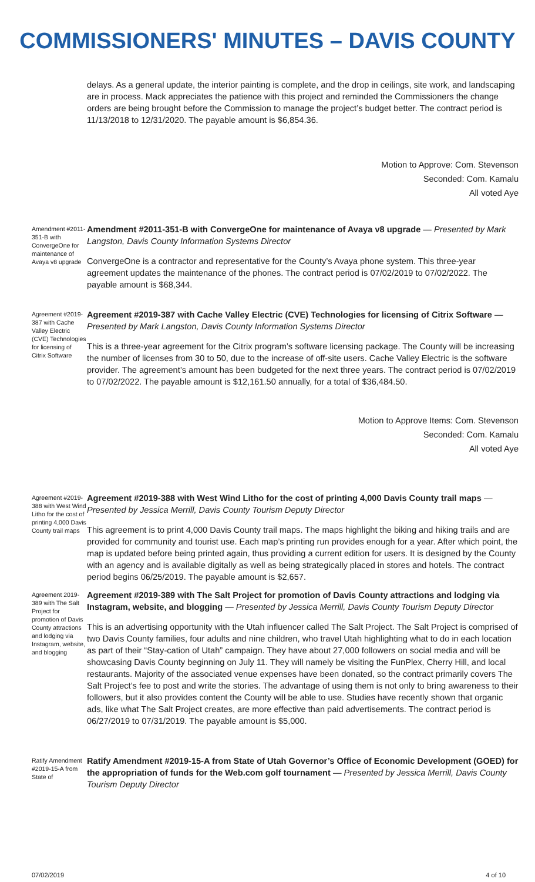COMMISSIONERS' MINUTES – DAVIS COUNTY
delays. As a general update, the interior painting is complete, and the drop in ceilings, site work, and landscaping are in process. Mack appreciates the patience with this project and reminded the Commissioners the change orders are being brought before the Commission to manage the project’s budget better. The contract period is 11/13/2018 to 12/31/2020. The payable amount is $6,854.36.
Motion to Approve: Com. Stevenson
Seconded: Com. Kamalu
All voted Aye
Amendment #2011-351-B with ConvergeOne for maintenance of Avaya v8 upgrade
Amendment #2011-351-B with ConvergeOne for maintenance of Avaya v8 upgrade — Presented by Mark Langston, Davis County Information Systems Director
ConvergeOne is a contractor and representative for the County’s Avaya phone system. This three-year agreement updates the maintenance of the phones. The contract period is 07/02/2019 to 07/02/2022. The payable amount is $68,344.
Agreement #2019-387 with Cache Valley Electric (CVE) Technologies for licensing of Citrix Software
Agreement #2019-387 with Cache Valley Electric (CVE) Technologies for licensing of Citrix Software — Presented by Mark Langston, Davis County Information Systems Director
This is a three-year agreement for the Citrix program’s software licensing package. The County will be increasing the number of licenses from 30 to 50, due to the increase of off-site users. Cache Valley Electric is the software provider. The agreement’s amount has been budgeted for the next three years. The contract period is 07/02/2019 to 07/02/2022. The payable amount is $12,161.50 annually, for a total of $36,484.50.
Motion to Approve Items: Com. Stevenson
Seconded: Com. Kamalu
All voted Aye
Agreement #2019-388 with West Wind Litho for the cost of printing 4,000 Davis County trail maps
Agreement #2019-388 with West Wind Litho for the cost of printing 4,000 Davis County trail maps — Presented by Jessica Merrill, Davis County Tourism Deputy Director
This agreement is to print 4,000 Davis County trail maps. The maps highlight the biking and hiking trails and are provided for community and tourist use. Each map’s printing run provides enough for a year. After which point, the map is updated before being printed again, thus providing a current edition for users. It is designed by the County with an agency and is available digitally as well as being strategically placed in stores and hotels. The contract period begins 06/25/2019. The payable amount is $2,657.
Agreement 2019-389 with The Salt Project for promotion of Davis County attractions and lodging via Instagram, website, and blogging
Agreement #2019-389 with The Salt Project for promotion of Davis County attractions and lodging via Instagram, website, and blogging — Presented by Jessica Merrill, Davis County Tourism Deputy Director
This is an advertising opportunity with the Utah influencer called The Salt Project. The Salt Project is comprised of two Davis County families, four adults and nine children, who travel Utah highlighting what to do in each location as part of their “Stay-cation of Utah” campaign. They have about 27,000 followers on social media and will be showcasing Davis County beginning on July 11. They will namely be visiting the FunPlex, Cherry Hill, and local restaurants. Majority of the associated venue expenses have been donated, so the contract primarily covers The Salt Project’s fee to post and write the stories. The advantage of using them is not only to bring awareness to their followers, but it also provides content the County will be able to use. Studies have recently shown that organic ads, like what The Salt Project creates, are more effective than paid advertisements. The contract period is 06/27/2019 to 07/31/2019. The payable amount is $5,000.
Ratify Amendment #2019-15-A from State of
Ratify Amendment #2019-15-A from State of Utah Governor’s Office of Economic Development (GOED) for the appropriation of funds for the Web.com golf tournament — Presented by Jessica Merrill, Davis County Tourism Deputy Director
07/02/2019 4 of 10